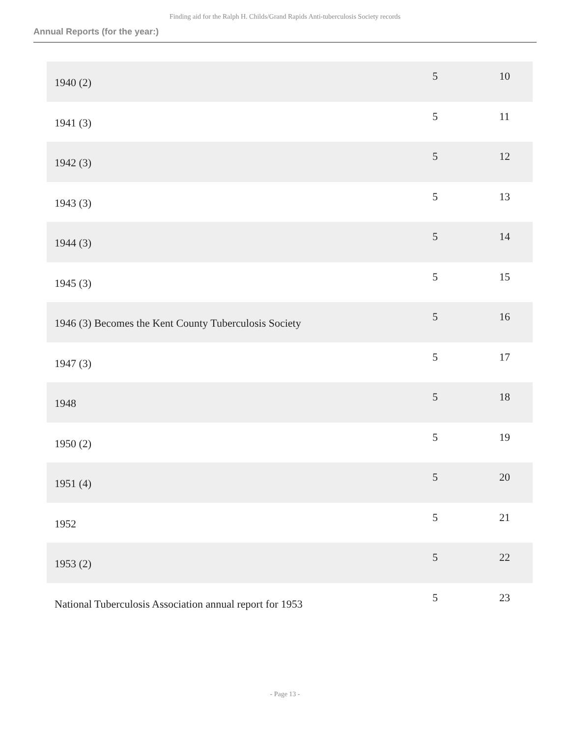Finding aid for the Ralph H. Childs/Grand Rapids Anti-tuberculosis Society records
Annual Reports (for the year:)
| 1940 (2) | 5 | 10 |
| 1941 (3) | 5 | 11 |
| 1942 (3) | 5 | 12 |
| 1943 (3) | 5 | 13 |
| 1944 (3) | 5 | 14 |
| 1945 (3) | 5 | 15 |
| 1946 (3) Becomes the Kent County Tuberculosis Society | 5 | 16 |
| 1947 (3) | 5 | 17 |
| 1948 | 5 | 18 |
| 1950 (2) | 5 | 19 |
| 1951 (4) | 5 | 20 |
| 1952 | 5 | 21 |
| 1953 (2) | 5 | 22 |
| National Tuberculosis Association annual report for 1953 | 5 | 23 |
- Page 13 -